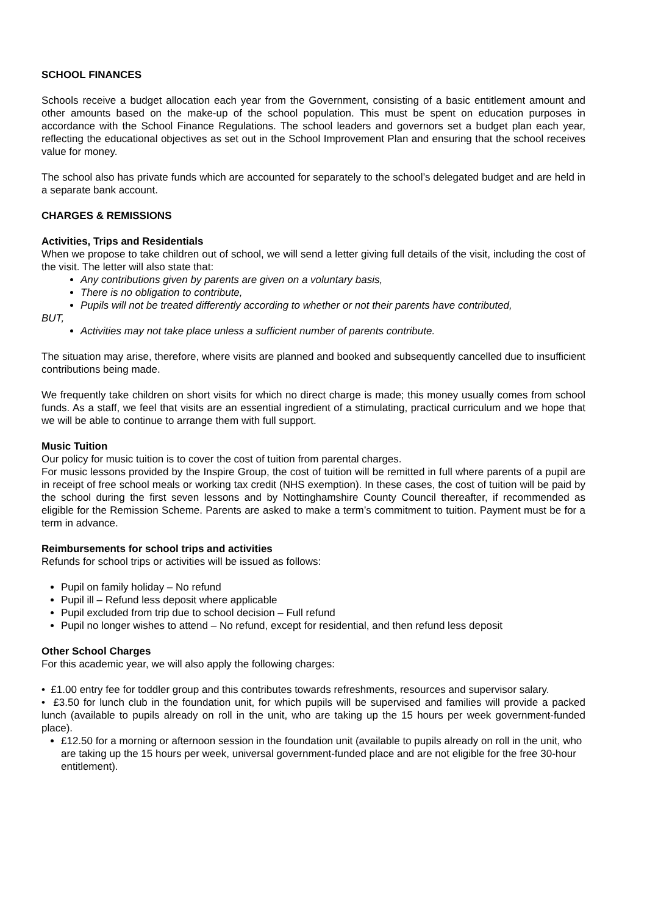SCHOOL FINANCES
Schools receive a budget allocation each year from the Government, consisting of a basic entitlement amount and other amounts based on the make-up of the school population. This must be spent on education purposes in accordance with the School Finance Regulations. The school leaders and governors set a budget plan each year, reflecting the educational objectives as set out in the School Improvement Plan and ensuring that the school receives value for money.
The school also has private funds which are accounted for separately to the school’s delegated budget and are held in a separate bank account.
CHARGES & REMISSIONS
Activities, Trips and Residentials
When we propose to take children out of school, we will send a letter giving full details of the visit, including the cost of the visit. The letter will also state that:
Any contributions given by parents are given on a voluntary basis,
There is no obligation to contribute,
Pupils will not be treated differently according to whether or not their parents have contributed,
BUT,
Activities may not take place unless a sufficient number of parents contribute.
The situation may arise, therefore, where visits are planned and booked and subsequently cancelled due to insufficient contributions being made.
We frequently take children on short visits for which no direct charge is made; this money usually comes from school funds. As a staff, we feel that visits are an essential ingredient of a stimulating, practical curriculum and we hope that we will be able to continue to arrange them with full support.
Music Tuition
Our policy for music tuition is to cover the cost of tuition from parental charges.
For music lessons provided by the Inspire Group, the cost of tuition will be remitted in full where parents of a pupil are in receipt of free school meals or working tax credit (NHS exemption). In these cases, the cost of tuition will be paid by the school during the first seven lessons and by Nottinghamshire County Council thereafter, if recommended as eligible for the Remission Scheme. Parents are asked to make a term’s commitment to tuition. Payment must be for a term in advance.
Reimbursements for school trips and activities
Refunds for school trips or activities will be issued as follows:
Pupil on family holiday – No refund
Pupil ill – Refund less deposit where applicable
Pupil excluded from trip due to school decision – Full refund
Pupil no longer wishes to attend – No refund, except for residential, and then refund less deposit
Other School Charges
For this academic year, we will also apply the following charges:
• £1.00 entry fee for toddler group and this contributes towards refreshments, resources and supervisor salary.
• £3.50 for lunch club in the foundation unit, for which pupils will be supervised and families will provide a packed lunch (available to pupils already on roll in the unit, who are taking up the 15 hours per week government-funded place).
£12.50 for a morning or afternoon session in the foundation unit (available to pupils already on roll in the unit, who are taking up the 15 hours per week, universal government-funded place and are not eligible for the free 30-hour entitlement).